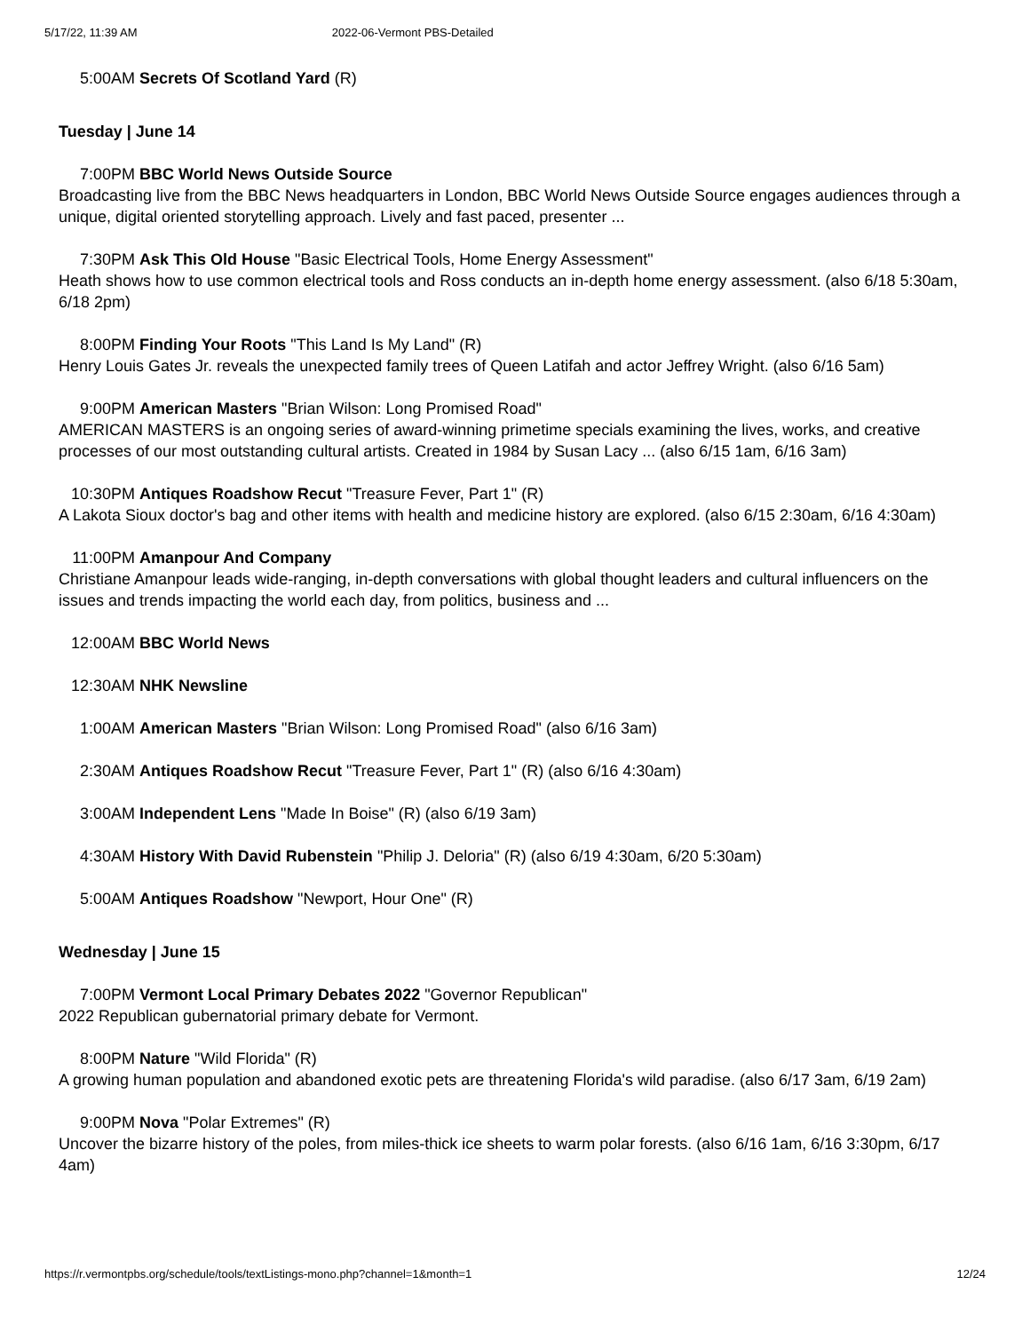5/17/22, 11:39 AM 2022-06-Vermont PBS-Detailed
5:00AM Secrets Of Scotland Yard (R)
Tuesday | June 14
7:00PM BBC World News Outside Source
Broadcasting live from the BBC News headquarters in London, BBC World News Outside Source engages audiences through a unique, digital oriented storytelling approach. Lively and fast paced, presenter ...
7:30PM Ask This Old House "Basic Electrical Tools, Home Energy Assessment"
Heath shows how to use common electrical tools and Ross conducts an in-depth home energy assessment. (also 6/18 5:30am, 6/18 2pm)
8:00PM Finding Your Roots "This Land Is My Land" (R)
Henry Louis Gates Jr. reveals the unexpected family trees of Queen Latifah and actor Jeffrey Wright. (also 6/16 5am)
9:00PM American Masters "Brian Wilson: Long Promised Road"
AMERICAN MASTERS is an ongoing series of award-winning primetime specials examining the lives, works, and creative processes of our most outstanding cultural artists. Created in 1984 by Susan Lacy ... (also 6/15 1am, 6/16 3am)
10:30PM Antiques Roadshow Recut "Treasure Fever, Part 1" (R)
A Lakota Sioux doctor's bag and other items with health and medicine history are explored. (also 6/15 2:30am, 6/16 4:30am)
11:00PM Amanpour And Company
Christiane Amanpour leads wide-ranging, in-depth conversations with global thought leaders and cultural influencers on the issues and trends impacting the world each day, from politics, business and ...
12:00AM BBC World News
12:30AM NHK Newsline
1:00AM American Masters "Brian Wilson: Long Promised Road" (also 6/16 3am)
2:30AM Antiques Roadshow Recut "Treasure Fever, Part 1" (R) (also 6/16 4:30am)
3:00AM Independent Lens "Made In Boise" (R) (also 6/19 3am)
4:30AM History With David Rubenstein "Philip J. Deloria" (R) (also 6/19 4:30am, 6/20 5:30am)
5:00AM Antiques Roadshow "Newport, Hour One" (R)
Wednesday | June 15
7:00PM Vermont Local Primary Debates 2022 "Governor Republican"
2022 Republican gubernatorial primary debate for Vermont.
8:00PM Nature "Wild Florida" (R)
A growing human population and abandoned exotic pets are threatening Florida's wild paradise. (also 6/17 3am, 6/19 2am)
9:00PM Nova "Polar Extremes" (R)
Uncover the bizarre history of the poles, from miles-thick ice sheets to warm polar forests. (also 6/16 1am, 6/16 3:30pm, 6/17 4am)
https://r.vermontpbs.org/schedule/tools/textListings-mono.php?channel=1&month=1 12/24